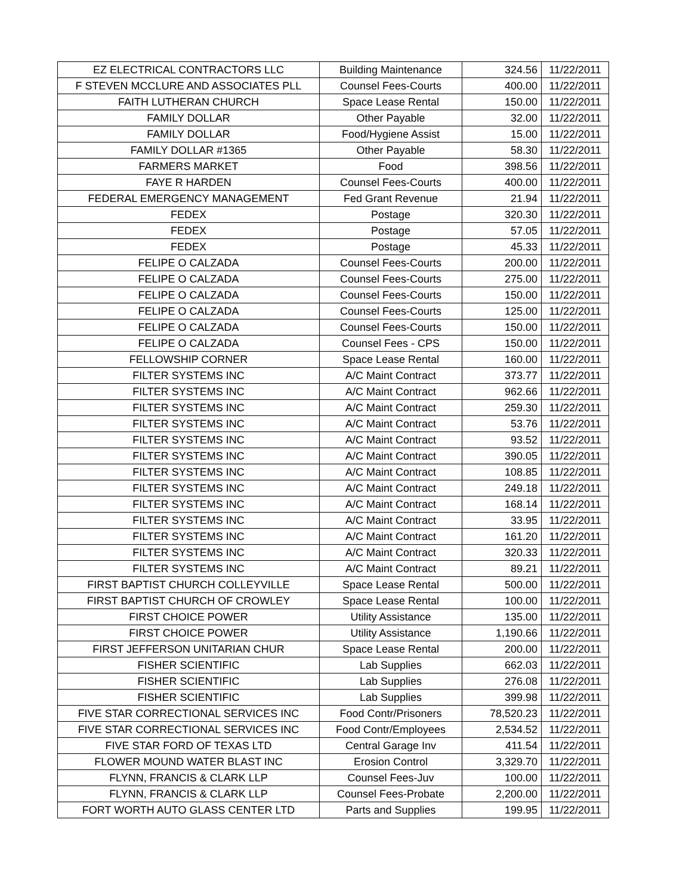| EZ ELECTRICAL CONTRACTORS LLC | Building Maintenance | 324.56 | 11/22/2011 |
| F STEVEN MCCLURE AND ASSOCIATES PLL | Counsel Fees-Courts | 400.00 | 11/22/2011 |
| FAITH LUTHERAN CHURCH | Space Lease Rental | 150.00 | 11/22/2011 |
| FAMILY DOLLAR | Other Payable | 32.00 | 11/22/2011 |
| FAMILY DOLLAR | Food/Hygiene Assist | 15.00 | 11/22/2011 |
| FAMILY DOLLAR #1365 | Other Payable | 58.30 | 11/22/2011 |
| FARMERS MARKET | Food | 398.56 | 11/22/2011 |
| FAYE R HARDEN | Counsel Fees-Courts | 400.00 | 11/22/2011 |
| FEDERAL EMERGENCY MANAGEMENT | Fed Grant Revenue | 21.94 | 11/22/2011 |
| FEDEX | Postage | 320.30 | 11/22/2011 |
| FEDEX | Postage | 57.05 | 11/22/2011 |
| FEDEX | Postage | 45.33 | 11/22/2011 |
| FELIPE O CALZADA | Counsel Fees-Courts | 200.00 | 11/22/2011 |
| FELIPE O CALZADA | Counsel Fees-Courts | 275.00 | 11/22/2011 |
| FELIPE O CALZADA | Counsel Fees-Courts | 150.00 | 11/22/2011 |
| FELIPE O CALZADA | Counsel Fees-Courts | 125.00 | 11/22/2011 |
| FELIPE O CALZADA | Counsel Fees-Courts | 150.00 | 11/22/2011 |
| FELIPE O CALZADA | Counsel Fees - CPS | 150.00 | 11/22/2011 |
| FELLOWSHIP CORNER | Space Lease Rental | 160.00 | 11/22/2011 |
| FILTER SYSTEMS INC | A/C Maint Contract | 373.77 | 11/22/2011 |
| FILTER SYSTEMS INC | A/C Maint Contract | 962.66 | 11/22/2011 |
| FILTER SYSTEMS INC | A/C Maint Contract | 259.30 | 11/22/2011 |
| FILTER SYSTEMS INC | A/C Maint Contract | 53.76 | 11/22/2011 |
| FILTER SYSTEMS INC | A/C Maint Contract | 93.52 | 11/22/2011 |
| FILTER SYSTEMS INC | A/C Maint Contract | 390.05 | 11/22/2011 |
| FILTER SYSTEMS INC | A/C Maint Contract | 108.85 | 11/22/2011 |
| FILTER SYSTEMS INC | A/C Maint Contract | 249.18 | 11/22/2011 |
| FILTER SYSTEMS INC | A/C Maint Contract | 168.14 | 11/22/2011 |
| FILTER SYSTEMS INC | A/C Maint Contract | 33.95 | 11/22/2011 |
| FILTER SYSTEMS INC | A/C Maint Contract | 161.20 | 11/22/2011 |
| FILTER SYSTEMS INC | A/C Maint Contract | 320.33 | 11/22/2011 |
| FILTER SYSTEMS INC | A/C Maint Contract | 89.21 | 11/22/2011 |
| FIRST BAPTIST CHURCH COLLEYVILLE | Space Lease Rental | 500.00 | 11/22/2011 |
| FIRST BAPTIST CHURCH OF CROWLEY | Space Lease Rental | 100.00 | 11/22/2011 |
| FIRST CHOICE POWER | Utility Assistance | 135.00 | 11/22/2011 |
| FIRST CHOICE POWER | Utility Assistance | 1,190.66 | 11/22/2011 |
| FIRST JEFFERSON UNITARIAN CHUR | Space Lease Rental | 200.00 | 11/22/2011 |
| FISHER SCIENTIFIC | Lab Supplies | 662.03 | 11/22/2011 |
| FISHER SCIENTIFIC | Lab Supplies | 276.08 | 11/22/2011 |
| FISHER SCIENTIFIC | Lab Supplies | 399.98 | 11/22/2011 |
| FIVE STAR CORRECTIONAL SERVICES INC | Food Contr/Prisoners | 78,520.23 | 11/22/2011 |
| FIVE STAR CORRECTIONAL SERVICES INC | Food Contr/Employees | 2,534.52 | 11/22/2011 |
| FIVE STAR FORD OF TEXAS LTD | Central Garage Inv | 411.54 | 11/22/2011 |
| FLOWER MOUND WATER BLAST INC | Erosion Control | 3,329.70 | 11/22/2011 |
| FLYNN, FRANCIS & CLARK LLP | Counsel Fees-Juv | 100.00 | 11/22/2011 |
| FLYNN, FRANCIS & CLARK LLP | Counsel Fees-Probate | 2,200.00 | 11/22/2011 |
| FORT WORTH AUTO GLASS CENTER LTD | Parts and Supplies | 199.95 | 11/22/2011 |